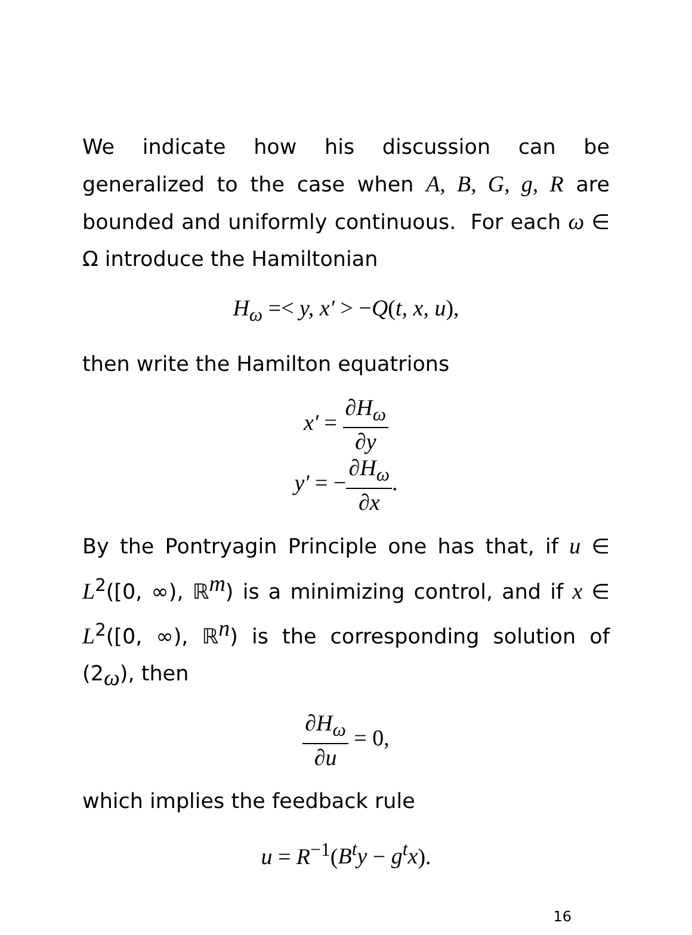We indicate how his discussion can be generalized to the case when A, B, G, g, R are bounded and uniformly continuous. For each ω ∈ Ω introduce the Hamiltonian
H<sub>ω</sub> =< y, x′ > −Q(t, x, u),
then write the Hamilton equatrions
x′ = ∂H<sub>ω</sub> ∂y
y′ = −∂H<sub>ω</sub> ∂x.
By the Pontryagin Principle one has that, if u ∈ L<sup>2</sup>([0, ∞), ℝ<sup>m</sup>) is a minimizing control, and if x ∈ L<sup>2</sup>([0, ∞), ℝ<sup>n</sup>) is the corresponding solution of (2<sub>ω</sub>), then
∂H<sub>ω</sub> ∂u = 0,
which implies the feedback rule
u = R<sup>−1</sup>(B<sup>t</sup>y − g<sup>t</sup>x).
16